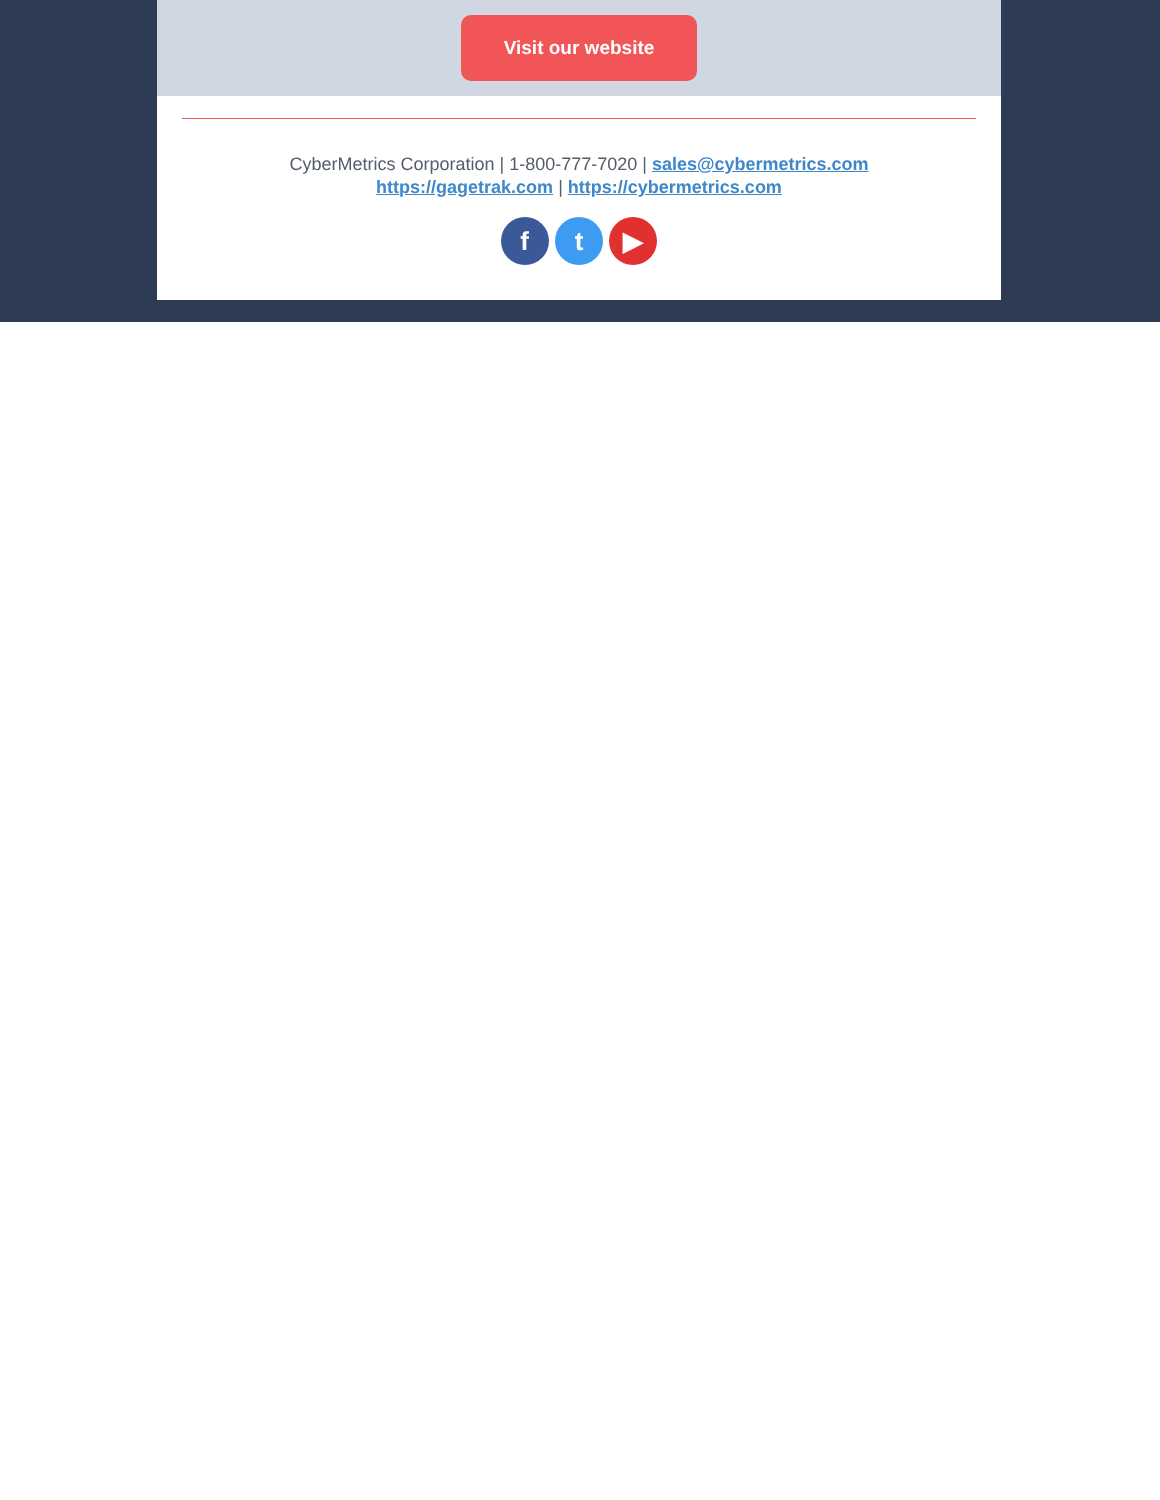Visit our website
CyberMetrics Corporation | 1-800-777-7020 | sales@cybermetrics.com
https://gagetrak.com | https://cybermetrics.com
f t ▶